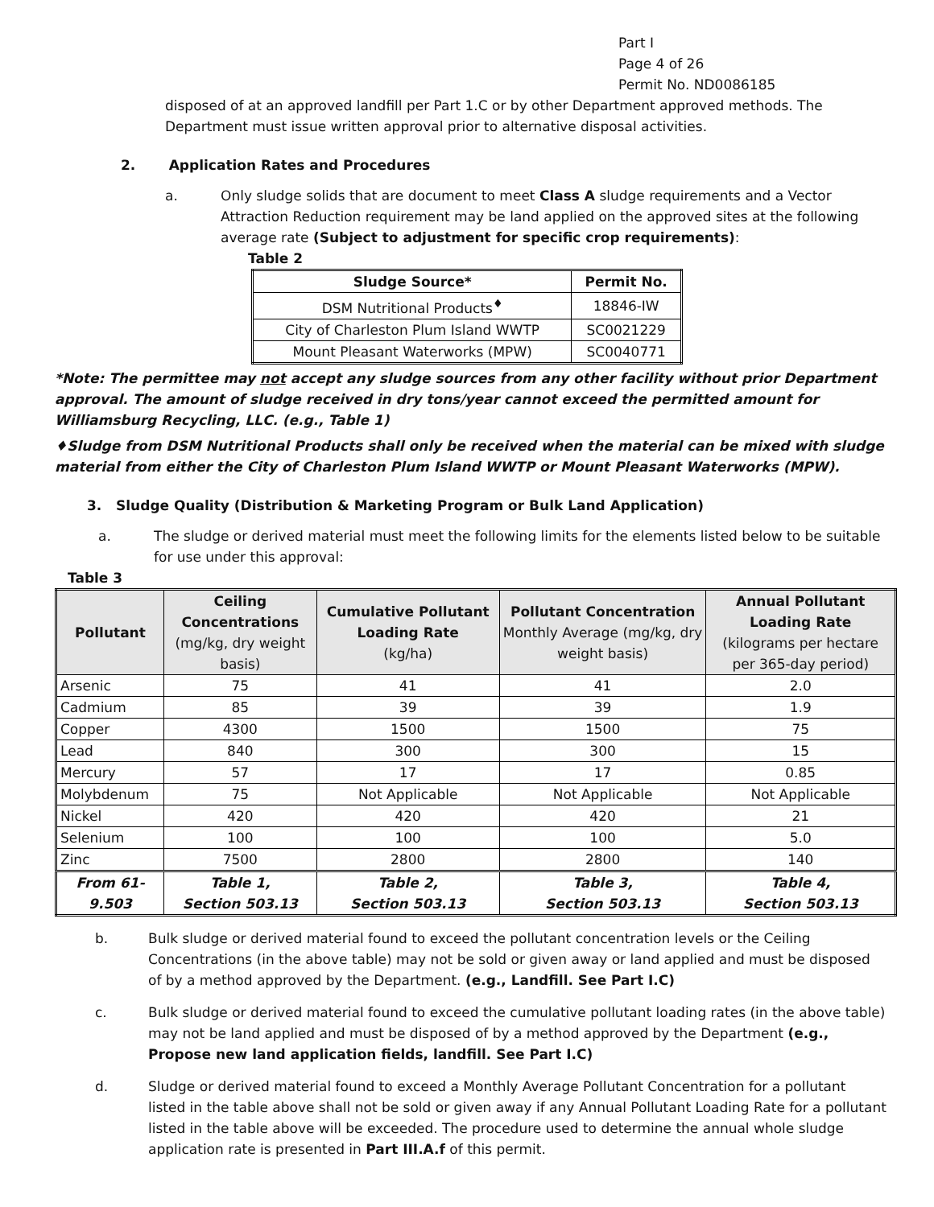Part I
Page 4 of 26
Permit No. ND0086185
disposed of at an approved landfill per Part 1.C or by other Department approved methods. The Department must issue written approval prior to alternative disposal activities.
2. Application Rates and Procedures
a. Only sludge solids that are document to meet Class A sludge requirements and a Vector Attraction Reduction requirement may be land applied on the approved sites at the following average rate (Subject to adjustment for specific crop requirements):
Table 2
| Sludge Source* | Permit No. |
| --- | --- |
| DSM Nutritional Products<sup>♦</sup> | 18846-IW |
| City of Charleston Plum Island WWTP | SC0021229 |
| Mount Pleasant Waterworks (MPW) | SC0040771 |
*Note: The permittee may not accept any sludge sources from any other facility without prior Department approval. The amount of sludge received in dry tons/year cannot exceed the permitted amount for Williamsburg Recycling, LLC. (e.g., Table 1)
♦Sludge from DSM Nutritional Products shall only be received when the material can be mixed with sludge material from either the City of Charleston Plum Island WWTP or Mount Pleasant Waterworks (MPW).
3. Sludge Quality (Distribution & Marketing Program or Bulk Land Application)
a. The sludge or derived material must meet the following limits for the elements listed below to be suitable for use under this approval:
Table 3
| Pollutant | Ceiling Concentrations (mg/kg, dry weight basis) | Cumulative Pollutant Loading Rate (kg/ha) | Pollutant Concentration Monthly Average (mg/kg, dry weight basis) | Annual Pollutant Loading Rate (kilograms per hectare per 365-day period) |
| --- | --- | --- | --- | --- |
| Arsenic | 75 | 41 | 41 | 2.0 |
| Cadmium | 85 | 39 | 39 | 1.9 |
| Copper | 4300 | 1500 | 1500 | 75 |
| Lead | 840 | 300 | 300 | 15 |
| Mercury | 57 | 17 | 17 | 0.85 |
| Molybdenum | 75 | Not Applicable | Not Applicable | Not Applicable |
| Nickel | 420 | 420 | 420 | 21 |
| Selenium | 100 | 100 | 100 | 5.0 |
| Zinc | 7500 | 2800 | 2800 | 140 |
| From 61-9.503 | Table 1, Section 503.13 | Table 2, Section 503.13 | Table 3, Section 503.13 | Table 4, Section 503.13 |
b. Bulk sludge or derived material found to exceed the pollutant concentration levels or the Ceiling Concentrations (in the above table) may not be sold or given away or land applied and must be disposed of by a method approved by the Department. (e.g., Landfill. See Part I.C)
c. Bulk sludge or derived material found to exceed the cumulative pollutant loading rates (in the above table) may not be land applied and must be disposed of by a method approved by the Department (e.g., Propose new land application fields, landfill. See Part I.C)
d. Sludge or derived material found to exceed a Monthly Average Pollutant Concentration for a pollutant listed in the table above shall not be sold or given away if any Annual Pollutant Loading Rate for a pollutant listed in the table above will be exceeded. The procedure used to determine the annual whole sludge application rate is presented in Part III.A.f of this permit.